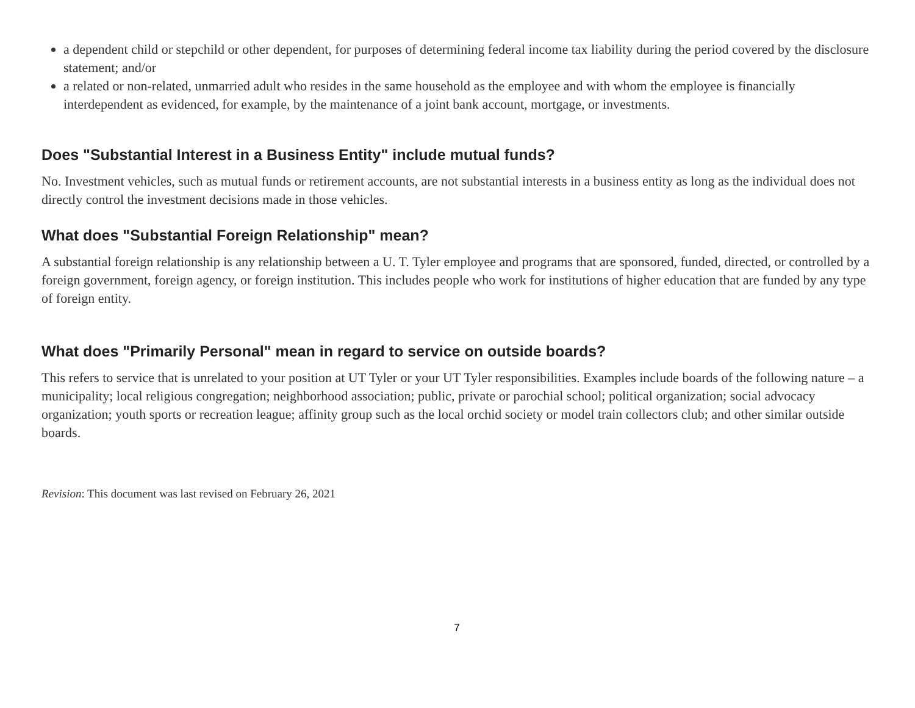a dependent child or stepchild or other dependent, for purposes of determining federal income tax liability during the period covered by the disclosure statement; and/or
a related or non-related, unmarried adult who resides in the same household as the employee and with whom the employee is financially interdependent as evidenced, for example, by the maintenance of a joint bank account, mortgage, or investments.
Does "Substantial Interest in a Business Entity" include mutual funds?
No. Investment vehicles, such as mutual funds or retirement accounts, are not substantial interests in a business entity as long as the individual does not directly control the investment decisions made in those vehicles.
What does "Substantial Foreign Relationship" mean?
A substantial foreign relationship is any relationship between a U. T. Tyler employee and programs that are sponsored, funded, directed, or controlled by a foreign government, foreign agency, or foreign institution. This includes people who work for institutions of higher education that are funded by any type of foreign entity.
What does "Primarily Personal" mean in regard to service on outside boards?
This refers to service that is unrelated to your position at UT Tyler or your UT Tyler responsibilities. Examples include boards of the following nature – a municipality; local religious congregation; neighborhood association; public, private or parochial school; political organization; social advocacy organization; youth sports or recreation league; affinity group such as the local orchid society or model train collectors club; and other similar outside boards.
Revision: This document was last revised on February 26, 2021
7